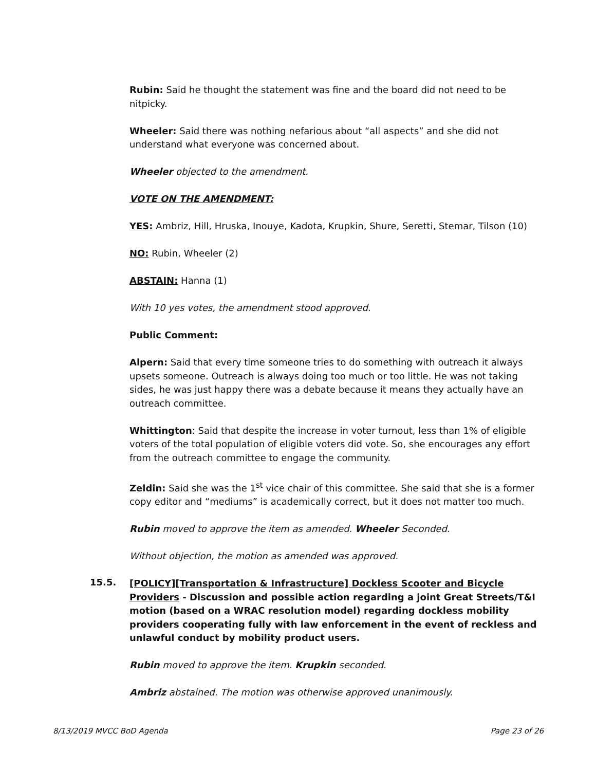Rubin: Said he thought the statement was fine and the board did not need to be nitpicky.
Wheeler: Said there was nothing nefarious about “all aspects” and she did not understand what everyone was concerned about.
Wheeler objected to the amendment.
VOTE ON THE AMENDMENT:
YES: Ambriz, Hill, Hruska, Inouye, Kadota, Krupkin, Shure, Seretti, Stemar, Tilson (10)
NO: Rubin, Wheeler (2)
ABSTAIN: Hanna (1)
With 10 yes votes, the amendment stood approved.
Public Comment:
Alpern: Said that every time someone tries to do something with outreach it always upsets someone. Outreach is always doing too much or too little. He was not taking sides, he was just happy there was a debate because it means they actually have an outreach committee.
Whittington: Said that despite the increase in voter turnout, less than 1% of eligible voters of the total population of eligible voters did vote. So, she encourages any effort from the outreach committee to engage the community.
Zeldin: Said she was the 1<sup>st</sup> vice chair of this committee. She said that she is a former copy editor and “mediums” is academically correct, but it does not matter too much.
Rubin moved to approve the item as amended. Wheeler Seconded.
Without objection, the motion as amended was approved.
15.5.
[POLICY][Transportation & Infrastructure] Dockless Scooter and Bicycle Providers - Discussion and possible action regarding a joint Great Streets/T&I motion (based on a WRAC resolution model) regarding dockless mobility providers cooperating fully with law enforcement in the event of reckless and unlawful conduct by mobility product users.
Rubin moved to approve the item. Krupkin seconded.
Ambriz abstained. The motion was otherwise approved unanimously.
8/13/2019 MVCC BoD Agenda Page 23 of 26